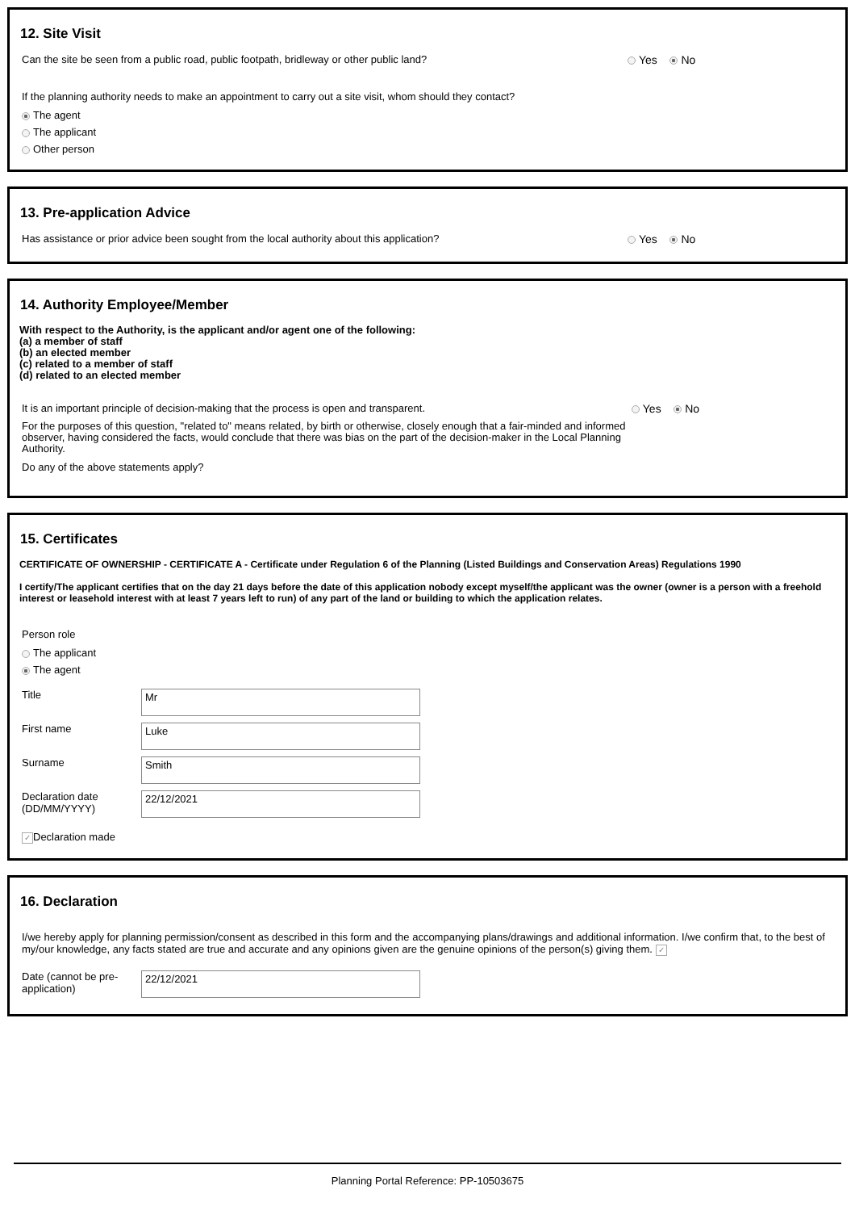12. Site Visit
Can the site be seen from a public road, public footpath, bridleway or other public land? Yes No
If the planning authority needs to make an appointment to carry out a site visit, whom should they contact?
The agent
The applicant
Other person
13. Pre-application Advice
Has assistance or prior advice been sought from the local authority about this application? Yes No
14. Authority Employee/Member
With respect to the Authority, is the applicant and/or agent one of the following:
(a) a member of staff
(b) an elected member
(c) related to a member of staff
(d) related to an elected member
It is an important principle of decision-making that the process is open and transparent.
For the purposes of this question, "related to" means related, by birth or otherwise, closely enough that a fair-minded and informed observer, having considered the facts, would conclude that there was bias on the part of the decision-maker in the Local Planning Authority.
Do any of the above statements apply?
Yes No
15. Certificates
CERTIFICATE OF OWNERSHIP - CERTIFICATE A - Certificate under Regulation 6 of the Planning (Listed Buildings and Conservation Areas) Regulations 1990
I certify/The applicant certifies that on the day 21 days before the date of this application nobody except myself/the applicant was the owner (owner is a person with a freehold interest or leasehold interest with at least 7 years left to run) of any part of the land or building to which the application relates.
Person role
The applicant
The agent
Title Mr
First name Luke
Surname Smith
Declaration date (DD/MM/YYYY) 22/12/2021
✓ Declaration made
16. Declaration
I/we hereby apply for planning permission/consent as described in this form and the accompanying plans/drawings and additional information. I/we confirm that, to the best of my/our knowledge, any facts stated are true and accurate and any opinions given are the genuine opinions of the person(s) giving them. ✓
Date (cannot be pre-application) 22/12/2021
Planning Portal Reference: PP-10503675